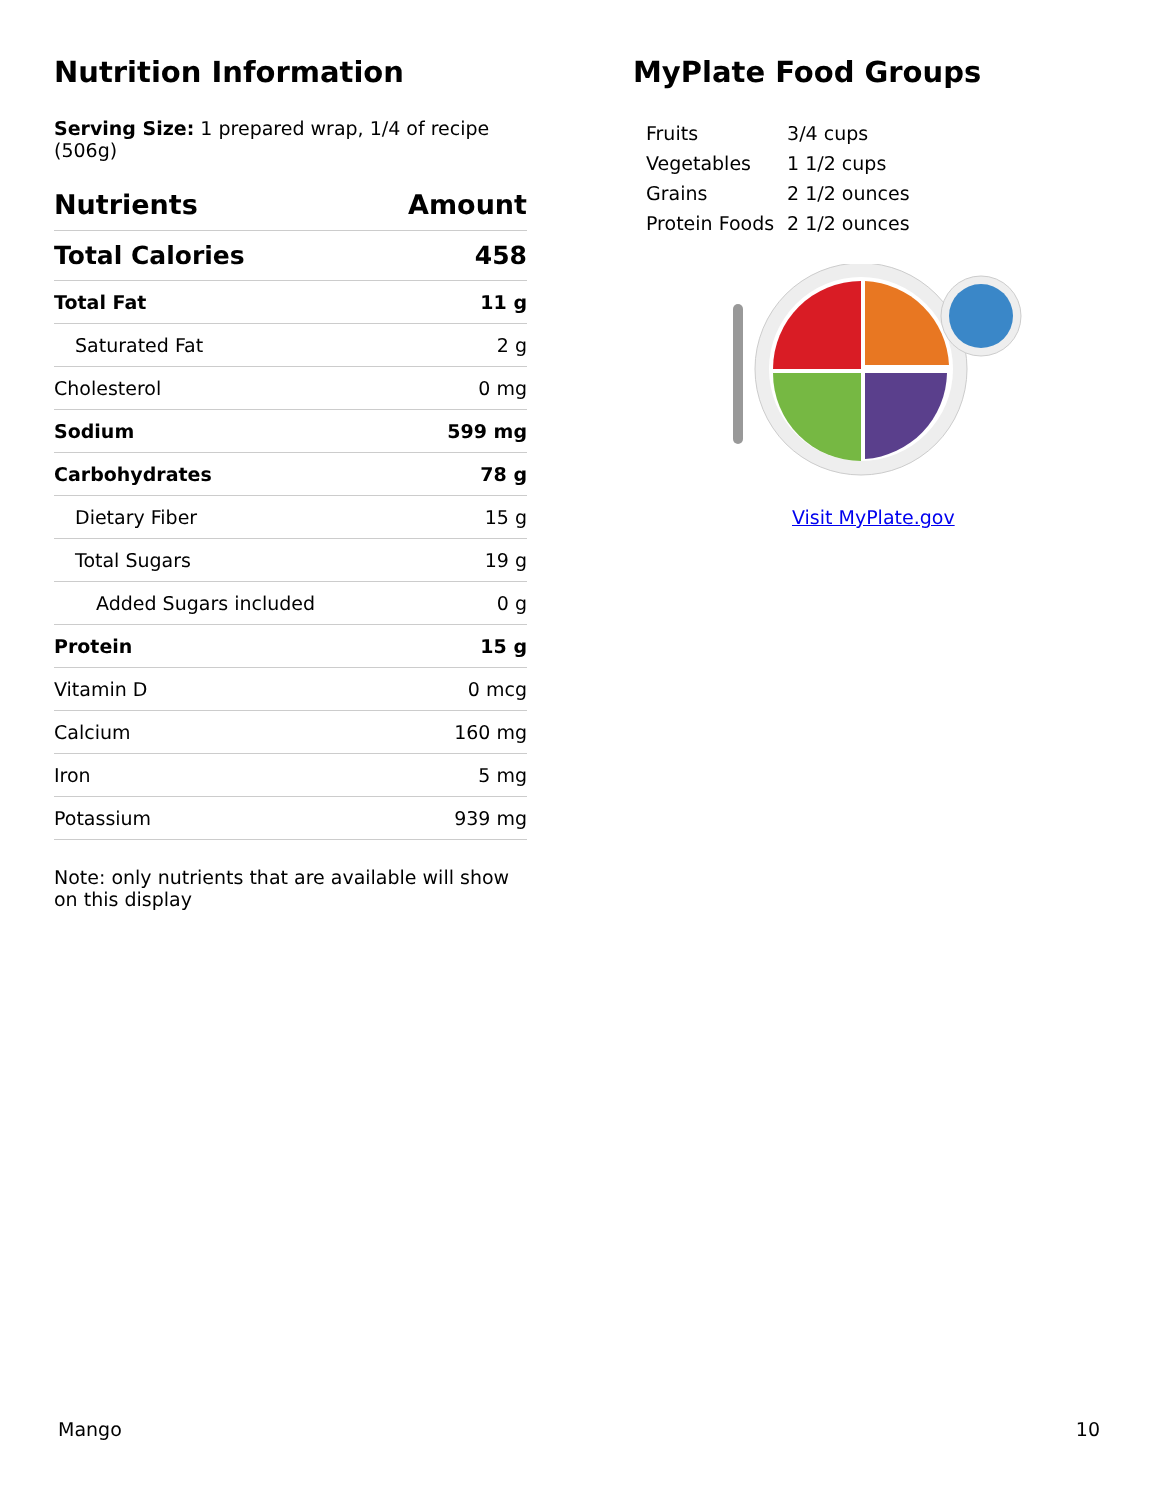Nutrition Information
Serving Size: 1 prepared wrap, 1/4 of recipe (506g)
| Nutrients | Amount |
| --- | --- |
| Total Calories | 458 |
| Total Fat | 11 g |
| Saturated Fat | 2 g |
| Cholesterol | 0 mg |
| Sodium | 599 mg |
| Carbohydrates | 78 g |
| Dietary Fiber | 15 g |
| Total Sugars | 19 g |
| Added Sugars included | 0 g |
| Protein | 15 g |
| Vitamin D | 0 mcg |
| Calcium | 160 mg |
| Iron | 5 mg |
| Potassium | 939 mg |
Note: only nutrients that are available will show on this display
MyPlate Food Groups
| Fruits | 3/4 cups |
| Vegetables | 1 1/2 cups |
| Grains | 2 1/2 ounces |
| Protein Foods | 2 1/2 ounces |
Visit MyPlate.gov
Mango 10